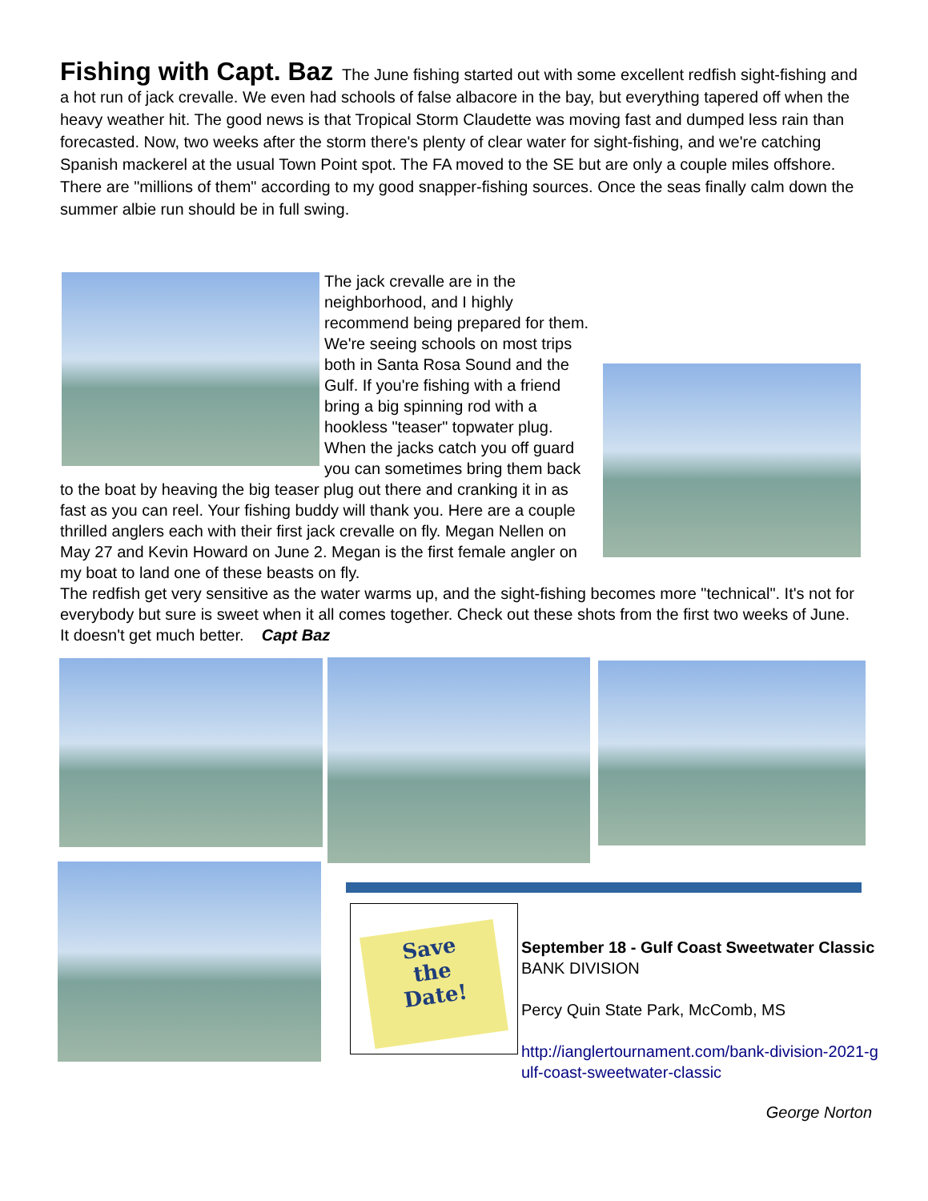Fishing with Capt. Baz
The June fishing started out with some excellent redfish sight-fishing and a hot run of jack crevalle. We even had schools of false albacore in the bay, but everything tapered off when the heavy weather hit. The good news is that Tropical Storm Claudette was moving fast and dumped less rain than forecasted. Now, two weeks after the storm there's plenty of clear water for sight-fishing, and we're catching Spanish mackerel at the usual Town Point spot. The FA moved to the SE but are only a couple miles offshore. There are "millions of them" according to my good snapper-fishing sources. Once the seas finally calm down the summer albie run should be in full swing.
The jack crevalle are in the neighborhood, and I highly recommend being prepared for them. We're seeing schools on most trips both in Santa Rosa Sound and the Gulf. If you're fishing with a friend bring a big spinning rod with a hookless "teaser" topwater plug. When the jacks catch you off guard you can sometimes bring them back to the boat by heaving the big teaser plug out there and cranking it in as fast as you can reel. Your fishing buddy will thank you. Here are a couple thrilled anglers each with their first jack crevalle on fly. Megan Nellen on May 27 and Kevin Howard on June 2. Megan is the first female angler on my boat to land one of these beasts on fly.
The redfish get very sensitive as the water warms up, and the sight-fishing becomes more "technical". It's not for everybody but sure is sweet when it all comes together. Check out these shots from the first two weeks of June. It doesn't get much better. Capt Baz
Save
the
Date!
September 18 - Gulf Coast Sweetwater Classic BANK DIVISION
Percy Quin State Park, McComb, MS
http://ianglertournament.com/bank-division-2021-gulf-coast-sweetwater-classic
George Norton